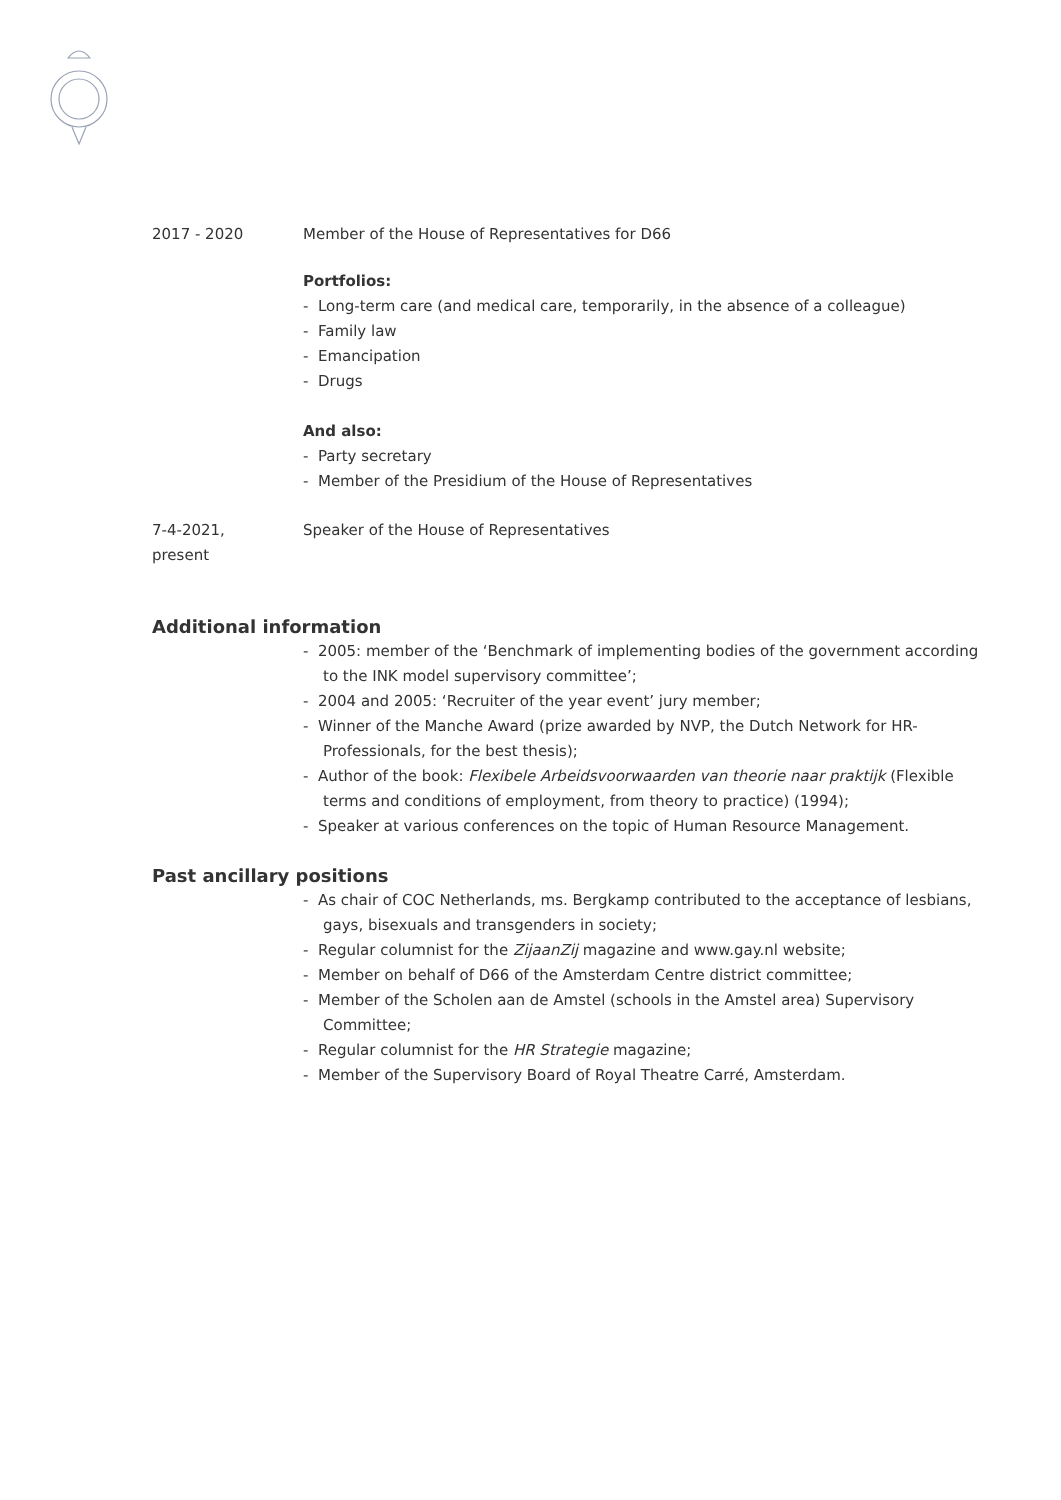2017 - 2020 Member of the House of Representatives for D66
Portfolios:
- Long-term care (and medical care, temporarily, in the absence of a colleague)
- Family law
- Emancipation
- Drugs
And also:
- Party secretary
- Member of the Presidium of the House of Representatives
7-4-2021,
present
Speaker of the House of Representatives
Additional information
- 2005: member of the ‘Benchmark of implementing bodies of the government according to the INK model supervisory committee’;
- 2004 and 2005: ‘Recruiter of the year event’ jury member;
- Winner of the Manche Award (prize awarded by NVP, the Dutch Network for HR-Professionals, for the best thesis);
- Author of the book: Flexibele Arbeidsvoorwaarden van theorie naar praktijk (Flexible terms and conditions of employment, from theory to practice) (1994);
- Speaker at various conferences on the topic of Human Resource Management.
Past ancillary positions
- As chair of COC Netherlands, ms. Bergkamp contributed to the acceptance of lesbians, gays, bisexuals and transgenders in society;
- Regular columnist for the ZijaanZij magazine and www.gay.nl website;
- Member on behalf of D66 of the Amsterdam Centre district committee;
- Member of the Scholen aan de Amstel (schools in the Amstel area) Supervisory Committee;
- Regular columnist for the HR Strategie magazine;
- Member of the Supervisory Board of Royal Theatre Carré, Amsterdam.